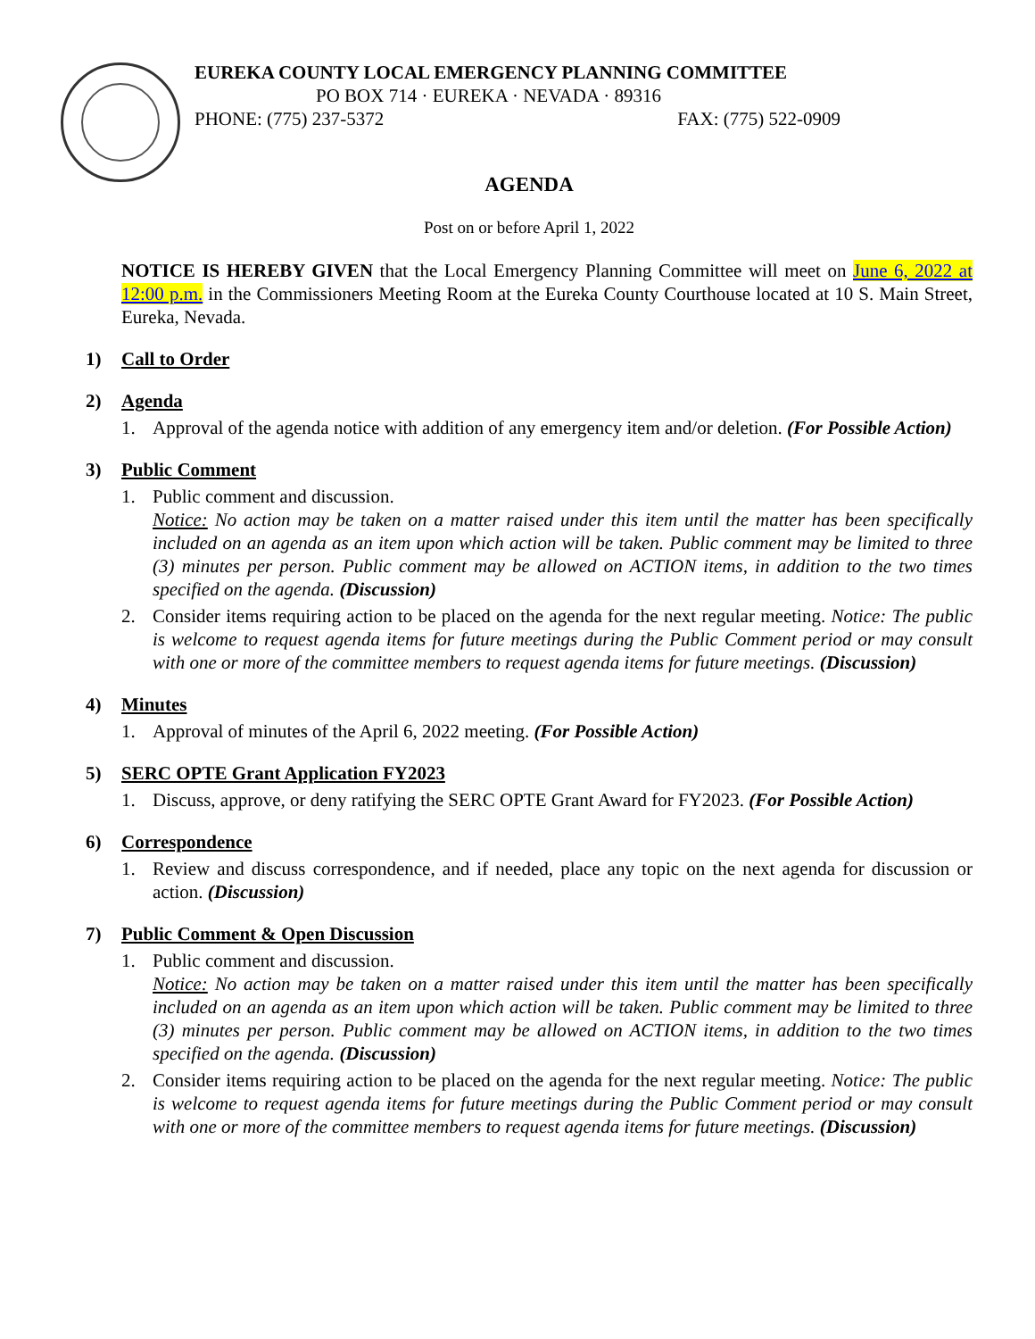EUREKA COUNTY LOCAL EMERGENCY PLANNING COMMITTEE
PO BOX 714 · EUREKA · NEVADA · 89316
PHONE: (775) 237-5372 FAX: (775) 522-0909
AGENDA
Post on or before April 1, 2022
NOTICE IS HEREBY GIVEN that the Local Emergency Planning Committee will meet on June 6, 2022 at 12:00 p.m. in the Commissioners Meeting Room at the Eureka County Courthouse located at 10 S. Main Street, Eureka, Nevada.
1) Call to Order
2) Agenda
1. Approval of the agenda notice with addition of any emergency item and/or deletion. (For Possible Action)
3) Public Comment
1. Public comment and discussion.
Notice: No action may be taken on a matter raised under this item until the matter has been specifically included on an agenda as an item upon which action will be taken. Public comment may be limited to three (3) minutes per person. Public comment may be allowed on ACTION items, in addition to the two times specified on the agenda. (Discussion)
2. Consider items requiring action to be placed on the agenda for the next regular meeting. Notice: The public is welcome to request agenda items for future meetings during the Public Comment period or may consult with one or more of the committee members to request agenda items for future meetings. (Discussion)
4) Minutes
1. Approval of minutes of the April 6, 2022 meeting. (For Possible Action)
5) SERC OPTE Grant Application FY2023
1. Discuss, approve, or deny ratifying the SERC OPTE Grant Award for FY2023. (For Possible Action)
6) Correspondence
1. Review and discuss correspondence, and if needed, place any topic on the next agenda for discussion or action. (Discussion)
7) Public Comment & Open Discussion
1. Public comment and discussion.
Notice: No action may be taken on a matter raised under this item until the matter has been specifically included on an agenda as an item upon which action will be taken. Public comment may be limited to three (3) minutes per person. Public comment may be allowed on ACTION items, in addition to the two times specified on the agenda. (Discussion)
2. Consider items requiring action to be placed on the agenda for the next regular meeting. Notice: The public is welcome to request agenda items for future meetings during the Public Comment period or may consult with one or more of the committee members to request agenda items for future meetings. (Discussion)